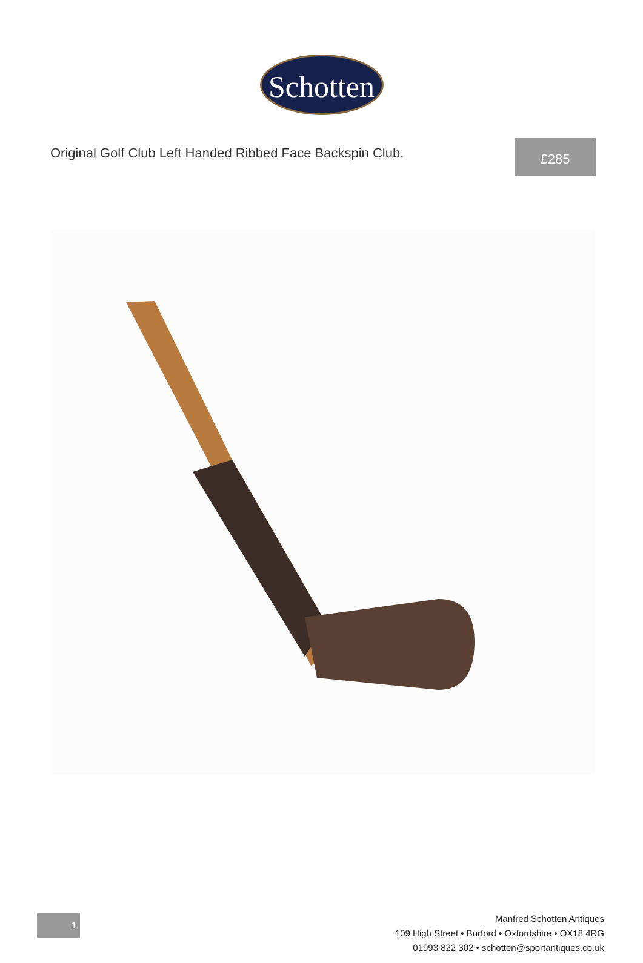Schotten
Original Golf Club Left Handed Ribbed Face Backspin Club.
£285
1
Manfred Schotten Antiques
109 High Street • Burford • Oxfordshire • OX18 4RG
01993 822 302 • schotten@sportantiques.co.uk